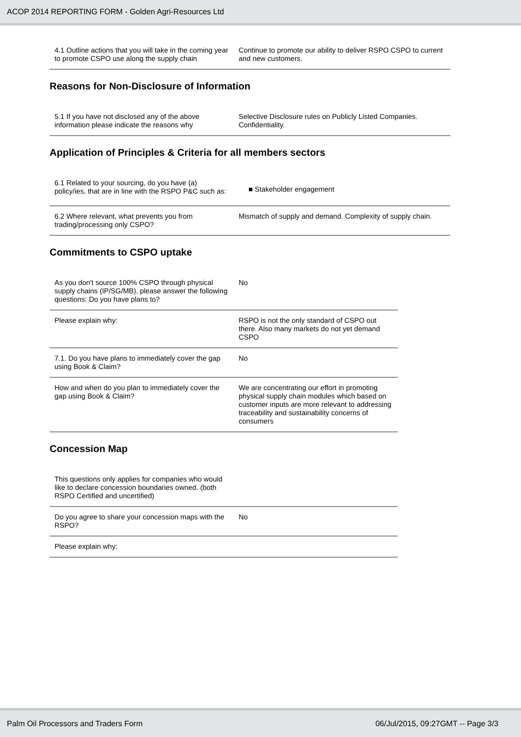ACOP 2014 REPORTING FORM - Golden Agri-Resources Ltd
| 4.1 Outline actions that you will take in the coming year to promote CSPO use along the supply chain | Continue to promote our ability to deliver RSPO CSPO to current and new customers. |
Reasons for Non-Disclosure of Information
| 5.1 If you have not disclosed any of the above information please indicate the reasons why | Selective Disclosure rules on Publicly Listed Companies. Confidentiality. |
Application of Principles & Criteria for all members sectors
| 6.1 Related to your sourcing, do you have (a) policy/ies, that are in line with the RSPO P&C such as: | ■ Stakeholder engagement |
| 6.2 Where relevant, what prevents you from trading/processing only CSPO? | Mismatch of supply and demand. Complexity of supply chain. |
Commitments to CSPO uptake
| As you don't source 100% CSPO through physical supply chains (IP/SG/MB), please answer the following questions: Do you have plans to? | No |
| Please explain why: | RSPO is not the only standard of CSPO out there. Also many markets do not yet demand CSPO |
| 7.1. Do you have plans to immediately cover the gap using Book & Claim? | No |
| How and when do you plan to immediately cover the gap using Book & Claim? | We are concentrating our effort in promoting physical supply chain modules which based on customer inputs are more relevant to addressing traceability and sustainability concerns of consumers |
Concession Map
| This questions only applies for companies who would like to declare concession boundaries owned. (both RSPO Certified and uncertified) | |
| Do you agree to share your concession maps with the RSPO? | No |
| Please explain why: | |
Palm Oil Processors and Traders Form 06/Jul/2015, 09:27GMT -- Page 3/3